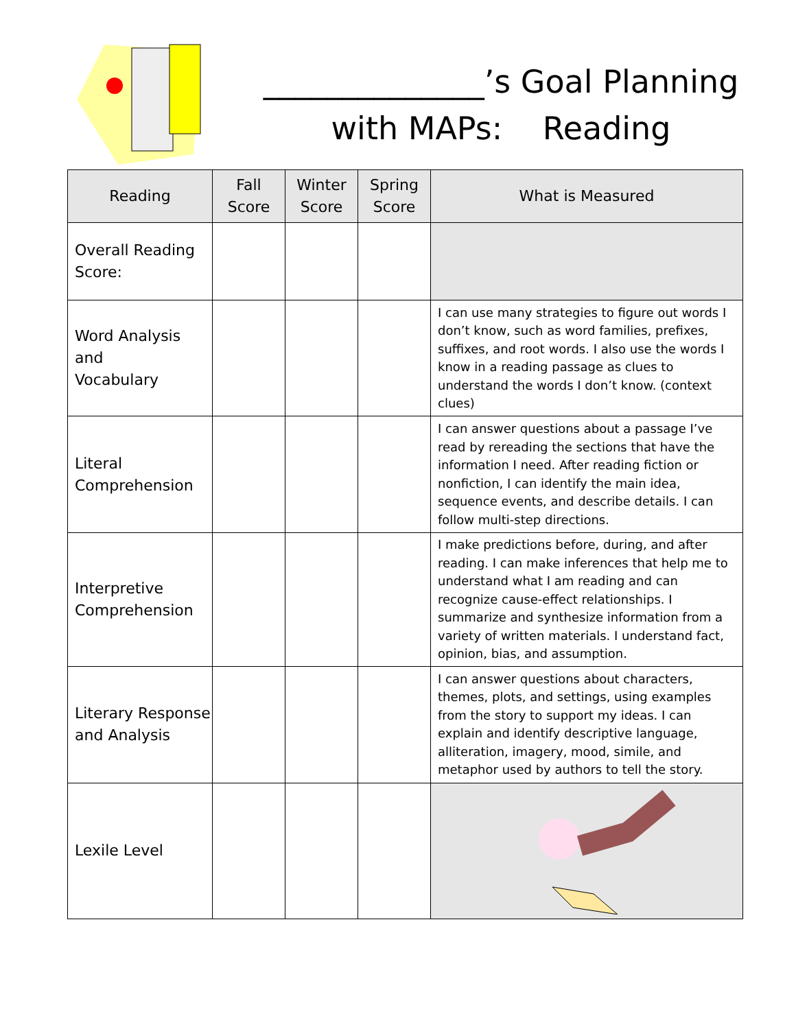______________’s Goal Planning
with MAPs: Reading
| Reading | Fall Score | Winter Score | Spring Score | What is Measured |
| --- | --- | --- | --- | --- |
| Overall Reading Score: | | | | |
| Word Analysis and Vocabulary | | | | I can use many strategies to figure out words I don’t know, such as word families, prefixes, suffixes, and root words. I also use the words I know in a reading passage as clues to understand the words I don’t know. (context clues) |
| Literal Comprehension | | | | I can answer questions about a passage I’ve read by rereading the sections that have the information I need. After reading fiction or nonfiction, I can identify the main idea, sequence events, and describe details. I can follow multi-step directions. |
| Interpretive Comprehension | | | | I make predictions before, during, and after reading. I can make inferences that help me to understand what I am reading and can recognize cause-effect relationships. I summarize and synthesize information from a variety of written materials. I understand fact, opinion, bias, and assumption. |
| Literary Response and Analysis | | | | I can answer questions about characters, themes, plots, and settings, using examples from the story to support my ideas. I can explain and identify descriptive language, alliteration, imagery, mood, simile, and metaphor used by authors to tell the story. |
| Lexile Level | | | | |